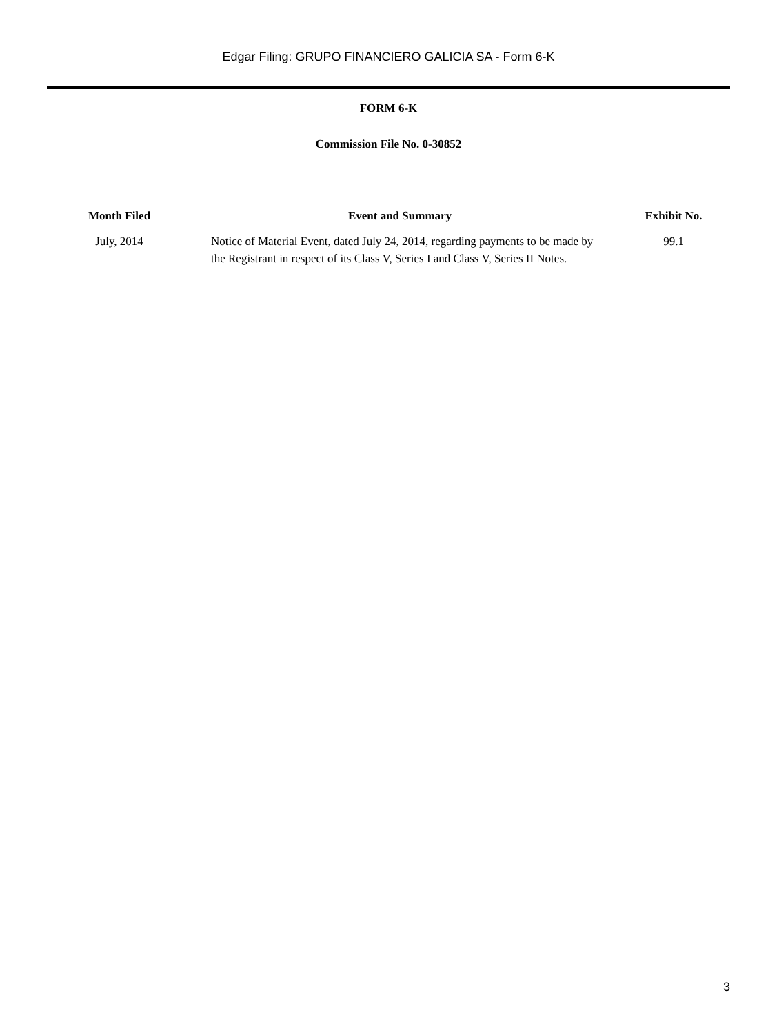Edgar Filing: GRUPO FINANCIERO GALICIA SA - Form 6-K
FORM 6-K
Commission File No. 0-30852
| Month Filed | Event and Summary | Exhibit No. |
| --- | --- | --- |
| July, 2014 | Notice of Material Event, dated July 24, 2014, regarding payments to be made by the Registrant in respect of its Class V, Series I and Class V, Series II Notes. | 99.1 |
3